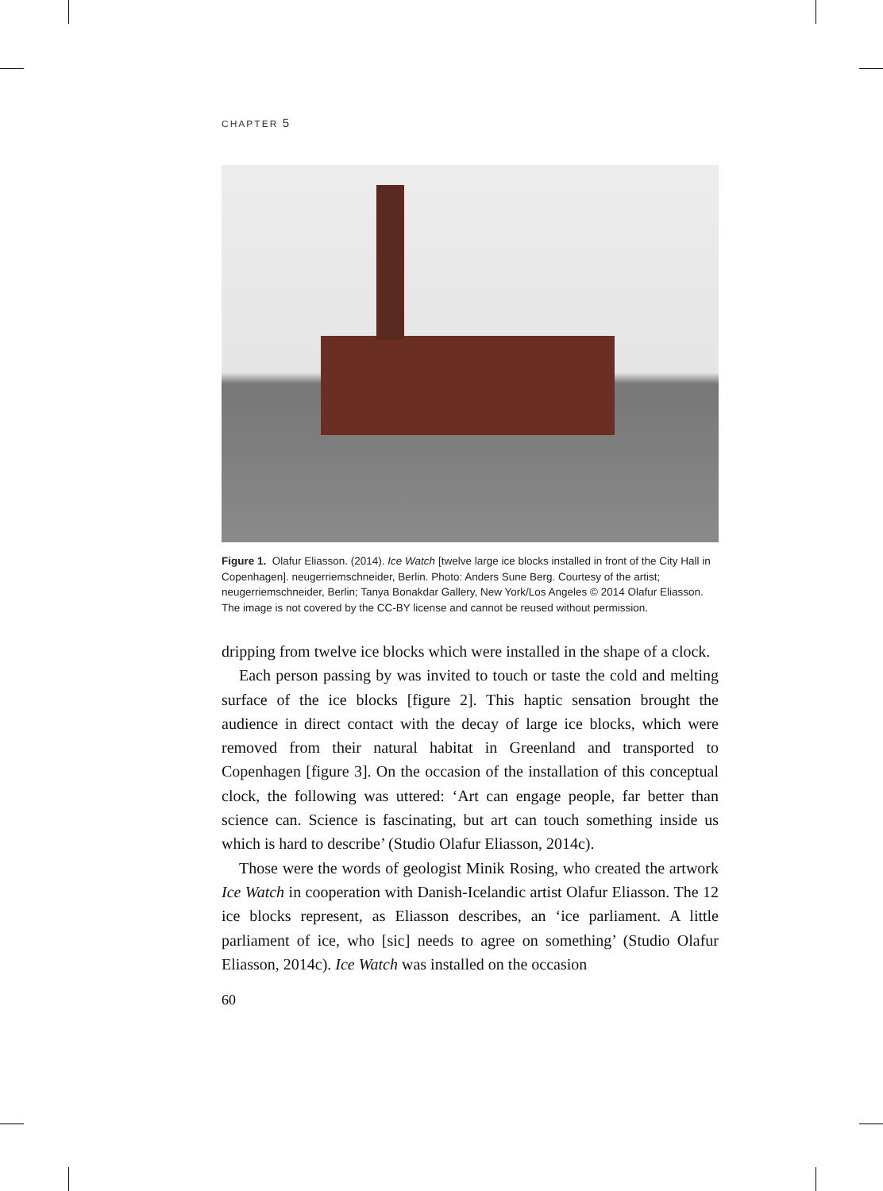CHAPTER 5
Figure 1. Olafur Eliasson. (2014). Ice Watch [twelve large ice blocks installed in front of the City Hall in Copenhagen]. neugerriemschneider, Berlin. Photo: Anders Sune Berg. Courtesy of the artist; neugerriemschneider, Berlin; Tanya Bonakdar Gallery, New York/Los Angeles © 2014 Olafur Eliasson. The image is not covered by the CC-BY license and cannot be reused without permission.
dripping from twelve ice blocks which were installed in the shape of a clock.
Each person passing by was invited to touch or taste the cold and melting surface of the ice blocks [figure 2]. This haptic sensation brought the audience in direct contact with the decay of large ice blocks, which were removed from their natural habitat in Greenland and transported to Copenhagen [figure 3]. On the occasion of the installation of this conceptual clock, the following was uttered: ‘Art can engage people, far better than science can. Science is fascinating, but art can touch something inside us which is hard to describe’ (Studio Olafur Eliasson, 2014c).
Those were the words of geologist Minik Rosing, who created the artwork Ice Watch in cooperation with Danish-Icelandic artist Olafur Eliasson. The 12 ice blocks represent, as Eliasson describes, an ‘ice parliament. A little parliament of ice, who [sic] needs to agree on something’ (Studio Olafur Eliasson, 2014c). Ice Watch was installed on the occasion
60